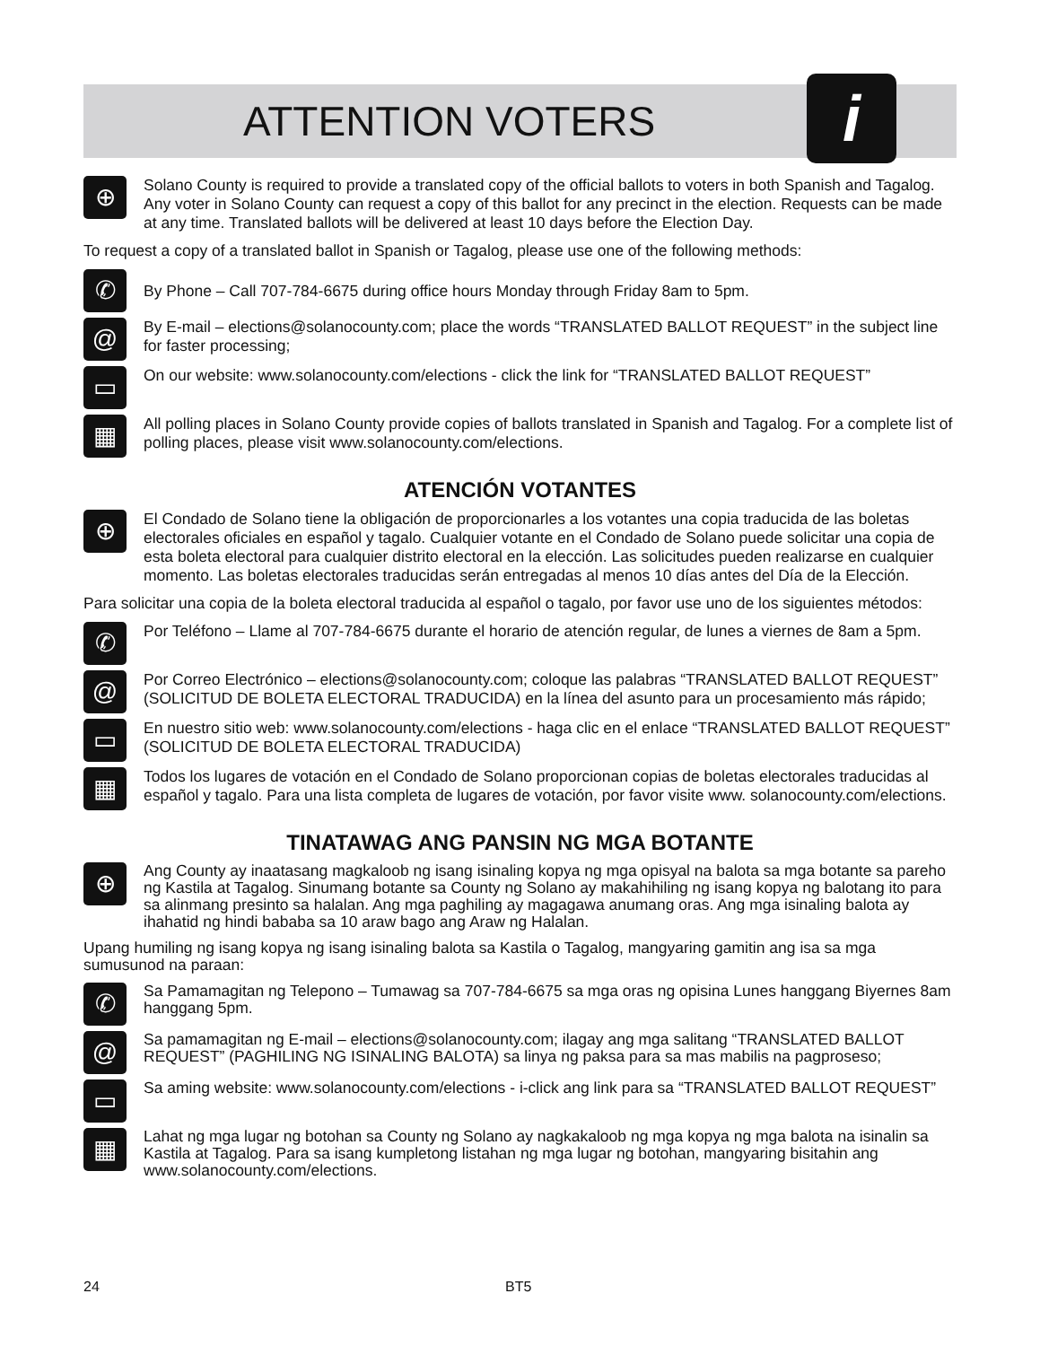ATTENTION VOTERS
i
⊕
Solano County is required to provide a translated copy of the official ballots to voters in both Spanish and Tagalog. Any voter in Solano County can request a copy of this ballot for any precinct in the election. Requests can be made at any time. Translated ballots will be delivered at least 10 days before the Election Day.
To request a copy of a translated ballot in Spanish or Tagalog, please use one of the following methods:
✆
By Phone – Call 707-784-6675 during office hours Monday through Friday 8am to 5pm.
@
By E-mail – elections@solanocounty.com; place the words “TRANSLATED BALLOT REQUEST” in the subject line for faster processing;
▭
On our website: www.solanocounty.com/elections - click the link for “TRANSLATED BALLOT REQUEST”
▦
All polling places in Solano County provide copies of ballots translated in Spanish and Tagalog. For a complete list of polling places, please visit www.solanocounty.com/elections.
ATENCIÓN VOTANTES
⊕
El Condado de Solano tiene la obligación de proporcionarles a los votantes una copia traducida de las boletas electorales oficiales en español y tagalo. Cualquier votante en el Condado de Solano puede solicitar una copia de esta boleta electoral para cualquier distrito electoral en la elección. Las solicitudes pueden realizarse en cualquier momento. Las boletas electorales traducidas serán entregadas al menos 10 días antes del Día de la Elección.
Para solicitar una copia de la boleta electoral traducida al español o tagalo, por favor use uno de los siguientes métodos:
✆
Por Teléfono – Llame al 707-784-6675 durante el horario de atención regular, de lunes a viernes de 8am a 5pm.
@
Por Correo Electrónico – elections@solanocounty.com; coloque las palabras “TRANSLATED BALLOT REQUEST” (SOLICITUD DE BOLETA ELECTORAL TRADUCIDA) en la línea del asunto para un procesamiento más rápido;
▭
En nuestro sitio web: www.solanocounty.com/elections - haga clic en el enlace “TRANSLATED BALLOT REQUEST” (SOLICITUD DE BOLETA ELECTORAL TRADUCIDA)
▦
Todos los lugares de votación en el Condado de Solano proporcionan copias de boletas electorales traducidas al español y tagalo. Para una lista completa de lugares de votación, por favor visite www. solanocounty.com/elections.
TINATAWAG ANG PANSIN NG MGA BOTANTE
⊕
Ang County ay inaatasang magkaloob ng isang isinaling kopya ng mga opisyal na balota sa mga botante sa pareho ng Kastila at Tagalog. Sinumang botante sa County ng Solano ay makahihiling ng isang kopya ng balotang ito para sa alinmang presinto sa halalan. Ang mga paghiling ay magagawa anumang oras. Ang mga isinaling balota ay ihahatid ng hindi bababa sa 10 araw bago ang Araw ng Halalan.
Upang humiling ng isang kopya ng isang isinaling balota sa Kastila o Tagalog, mangyaring gamitin ang isa sa mga sumusunod na paraan:
✆
Sa Pamamagitan ng Telepono – Tumawag sa 707-784-6675 sa mga oras ng opisina Lunes hanggang Biyernes 8am hanggang 5pm.
@
Sa pamamagitan ng E-mail – elections@solanocounty.com; ilagay ang mga salitang “TRANSLATED BALLOT REQUEST” (PAGHILING NG ISINALING BALOTA) sa linya ng paksa para sa mas mabilis na pagproseso;
▭
Sa aming website: www.solanocounty.com/elections - i-click ang link para sa “TRANSLATED BALLOT REQUEST”
▦
Lahat ng mga lugar ng botohan sa County ng Solano ay nagkakaloob ng mga kopya ng mga balota na isinalin sa Kastila at Tagalog. Para sa isang kumpletong listahan ng mga lugar ng botohan, mangyaring bisitahin ang www.solanocounty.com/elections.
24 BT5